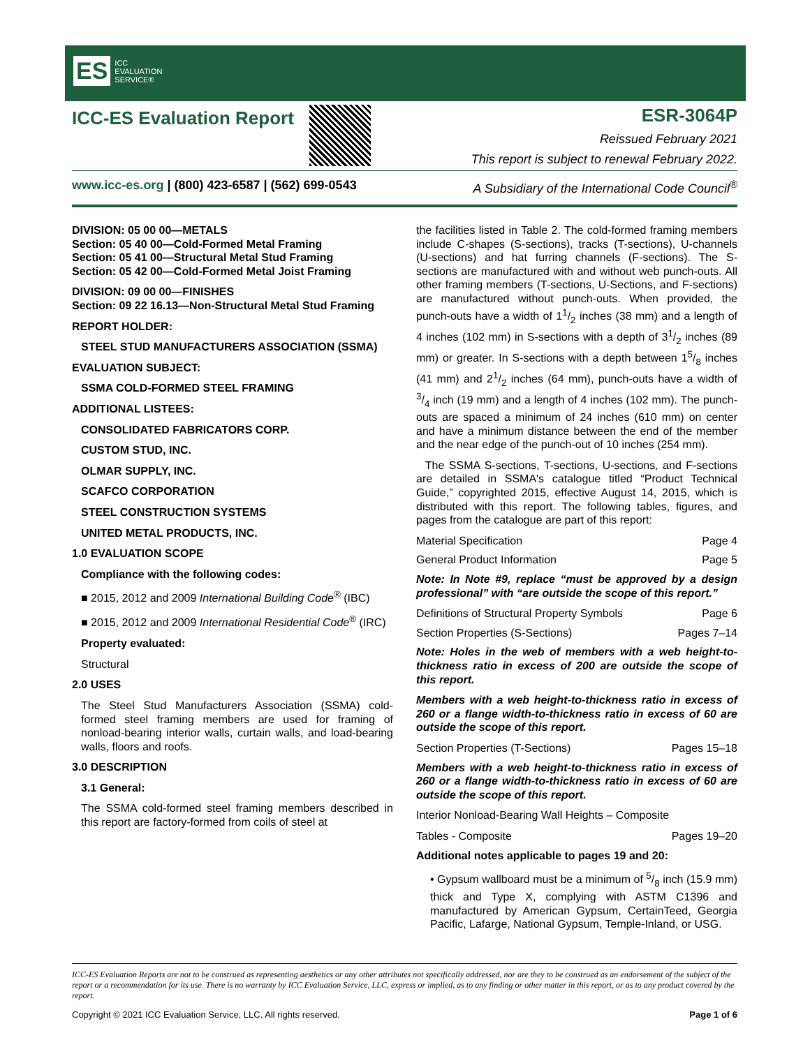ES ICC
EVALUATION
SERVICE®
ICC-ES Evaluation Report
ESR-3064P
Reissued February 2021
This report is subject to renewal February 2022.
www.icc-es.org | (800) 423-6587 | (562) 699-0543 A Subsidiary of the International Code Council<sup>®</sup>
DIVISION: 05 00 00—METALS
Section: 05 40 00—Cold-Formed Metal Framing
Section: 05 41 00—Structural Metal Stud Framing
Section: 05 42 00—Cold-Formed Metal Joist Framing
DIVISION: 09 00 00—FINISHES
Section: 09 22 16.13—Non-Structural Metal Stud Framing
REPORT HOLDER:
STEEL STUD MANUFACTURERS ASSOCIATION (SSMA)
EVALUATION SUBJECT:
SSMA COLD-FORMED STEEL FRAMING
ADDITIONAL LISTEES:
CONSOLIDATED FABRICATORS CORP.
CUSTOM STUD, INC.
OLMAR SUPPLY, INC.
SCAFCO CORPORATION
STEEL CONSTRUCTION SYSTEMS
UNITED METAL PRODUCTS, INC.
1.0 EVALUATION SCOPE
Compliance with the following codes:
■ 2015, 2012 and 2009 International Building Code<sup>®</sup> (IBC)
■ 2015, 2012 and 2009 International Residential Code<sup>®</sup> (IRC)
Property evaluated:
Structural
2.0 USES
The Steel Stud Manufacturers Association (SSMA) cold-formed steel framing members are used for framing of nonload-bearing interior walls, curtain walls, and load-bearing walls, floors and roofs.
3.0 DESCRIPTION
3.1 General:
The SSMA cold-formed steel framing members described in this report are factory-formed from coils of steel at
the facilities listed in Table 2. The cold-formed framing members include C-shapes (S-sections), tracks (T-sections), U-channels (U-sections) and hat furring channels (F-sections). The S-sections are manufactured with and without web punch-outs. All other framing members (T-sections, U-Sections, and F-sections) are manufactured without punch-outs. When provided, the punch-outs have a width of 11/2 inches (38 mm) and a length of 4 inches (102 mm) in S-sections with a depth of 31/2 inches (89 mm) or greater. In S-sections with a depth between 15/8 inches (41 mm) and 21/2 inches (64 mm), punch-outs have a width of 3/4 inch (19 mm) and a length of 4 inches (102 mm). The punch-outs are spaced a minimum of 24 inches (610 mm) on center and have a minimum distance between the end of the member and the near edge of the punch-out of 10 inches (254 mm).
The SSMA S-sections, T-sections, U-sections, and F-sections are detailed in SSMA's catalogue titled “Product Technical Guide,” copyrighted 2015, effective August 14, 2015, which is distributed with this report. The following tables, figures, and pages from the catalogue are part of this report:
Material Specification Page 4
General Product Information Page 5
Note: In Note #9, replace “must be approved by a design professional” with “are outside the scope of this report.”
Definitions of Structural Property Symbols Page 6
Section Properties (S-Sections) Pages 7–14
Note: Holes in the web of members with a web height-to-thickness ratio in excess of 200 are outside the scope of this report.
Members with a web height-to-thickness ratio in excess of 260 or a flange width-to-thickness ratio in excess of 60 are outside the scope of this report.
Section Properties (T-Sections) Pages 15–18
Members with a web height-to-thickness ratio in excess of 260 or a flange width-to-thickness ratio in excess of 60 are outside the scope of this report.
Interior Nonload-Bearing Wall Heights – Composite
Tables - Composite Pages 19–20
Additional notes applicable to pages 19 and 20:
• Gypsum wallboard must be a minimum of 5/8 inch (15.9 mm) thick and Type X, complying with ASTM C1396 and manufactured by American Gypsum, CertainTeed, Georgia Pacific, Lafarge, National Gypsum, Temple-Inland, or USG.
ICC-ES Evaluation Reports are not to be construed as representing aesthetics or any other attributes not specifically addressed, nor are they to be construed as an endorsement of the subject of the report or a recommendation for its use. There is no warranty by ICC Evaluation Service, LLC, express or implied, as to any finding or other matter in this report, or as to any product covered by the report.
Copyright © 2021 ICC Evaluation Service, LLC. All rights reserved. Page 1 of 6